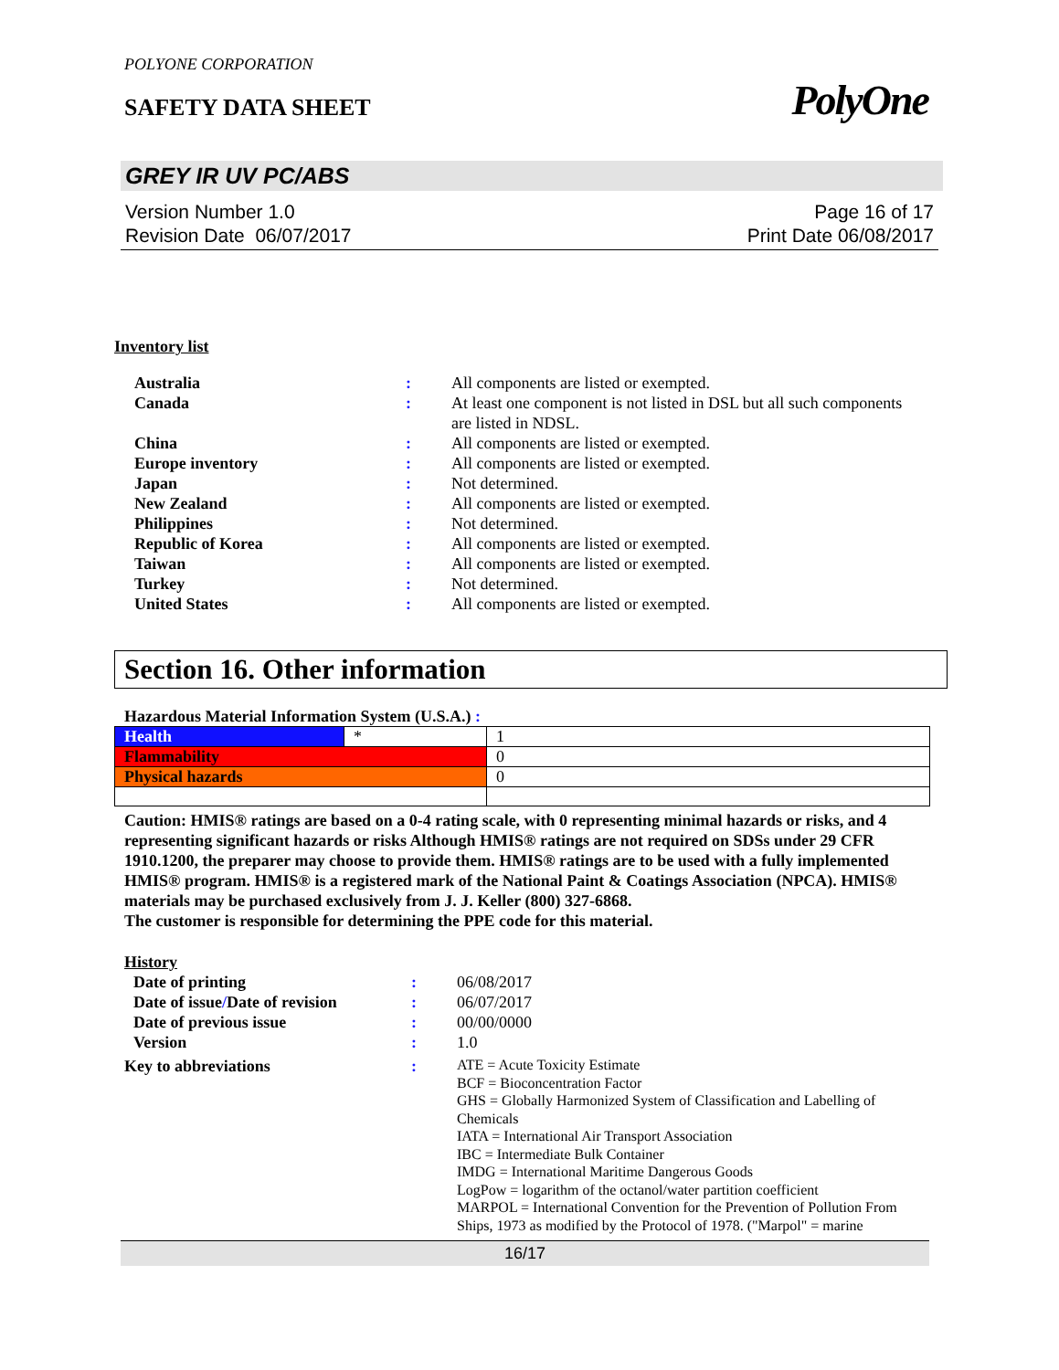POLYONE CORPORATION
SAFETY DATA SHEET PolyOne
GREY IR UV PC/ABS
Version Number 1.0
Revision Date 06/07/2017
Page 16 of 17
Print Date 06/08/2017
Inventory list
| Australia | : | All components are listed or exempted. |
| Canada | : | At least one component is not listed in DSL but all such components are listed in NDSL. |
| China | : | All components are listed or exempted. |
| Europe inventory | : | All components are listed or exempted. |
| Japan | : | Not determined. |
| New Zealand | : | All components are listed or exempted. |
| Philippines | : | Not determined. |
| Republic of Korea | : | All components are listed or exempted. |
| Taiwan | : | All components are listed or exempted. |
| Turkey | : | Not determined. |
| United States | : | All components are listed or exempted. |
Section 16. Other information
Hazardous Material Information System (U.S.A.) :
| Health | * | 1 |
| Flammability | | 0 |
| Physical hazards | | 0 |
Caution: HMIS® ratings are based on a 0-4 rating scale, with 0 representing minimal hazards or risks, and 4 representing significant hazards or risks Although HMIS® ratings are not required on SDSs under 29 CFR 1910.1200, the preparer may choose to provide them. HMIS® ratings are to be used with a fully implemented HMIS® program. HMIS® is a registered mark of the National Paint & Coatings Association (NPCA). HMIS® materials may be purchased exclusively from J. J. Keller (800) 327-6868.
The customer is responsible for determining the PPE code for this material.
History
| Date of printing | : | 06/08/2017 |
| Date of issue / Date of revision | : | 06/07/2017 |
| Date of previous issue | : | 00/00/0000 |
| Version | : | 1.0 |
| Key to abbreviations | : | ATE = Acute Toxicity Estimate BCF = Bioconcentration Factor GHS = Globally Harmonized System of Classification and Labelling of Chemicals IATA = International Air Transport Association IBC = Intermediate Bulk Container IMDG = International Maritime Dangerous Goods LogPow = logarithm of the octanol/water partition coefficient MARPOL = International Convention for the Prevention of Pollution From Ships, 1973 as modified by the Protocol of 1978. ("Marpol" = marine |
16/17